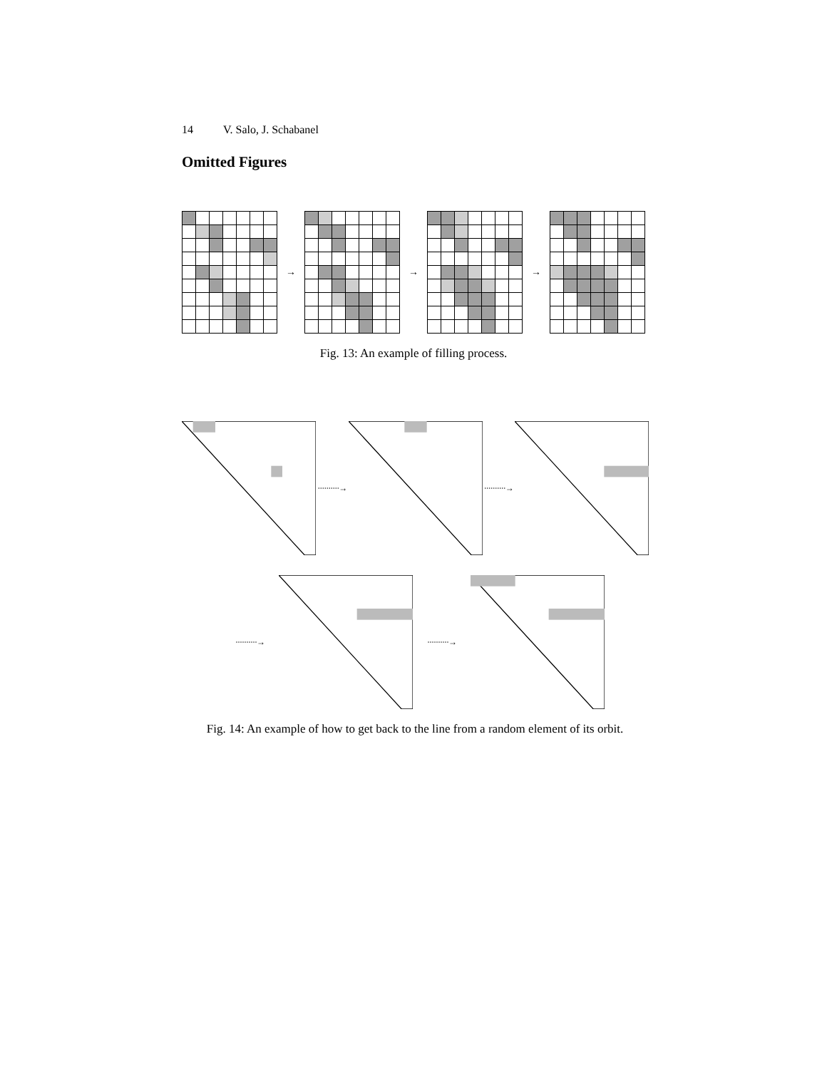14 V. Salo, J. Schabanel
Omitted Figures
→ → →
Fig. 13: An example of filling process.
··········→ ··········→
··········→ ··········→
Fig. 14: An example of how to get back to the line from a random element of its orbit.